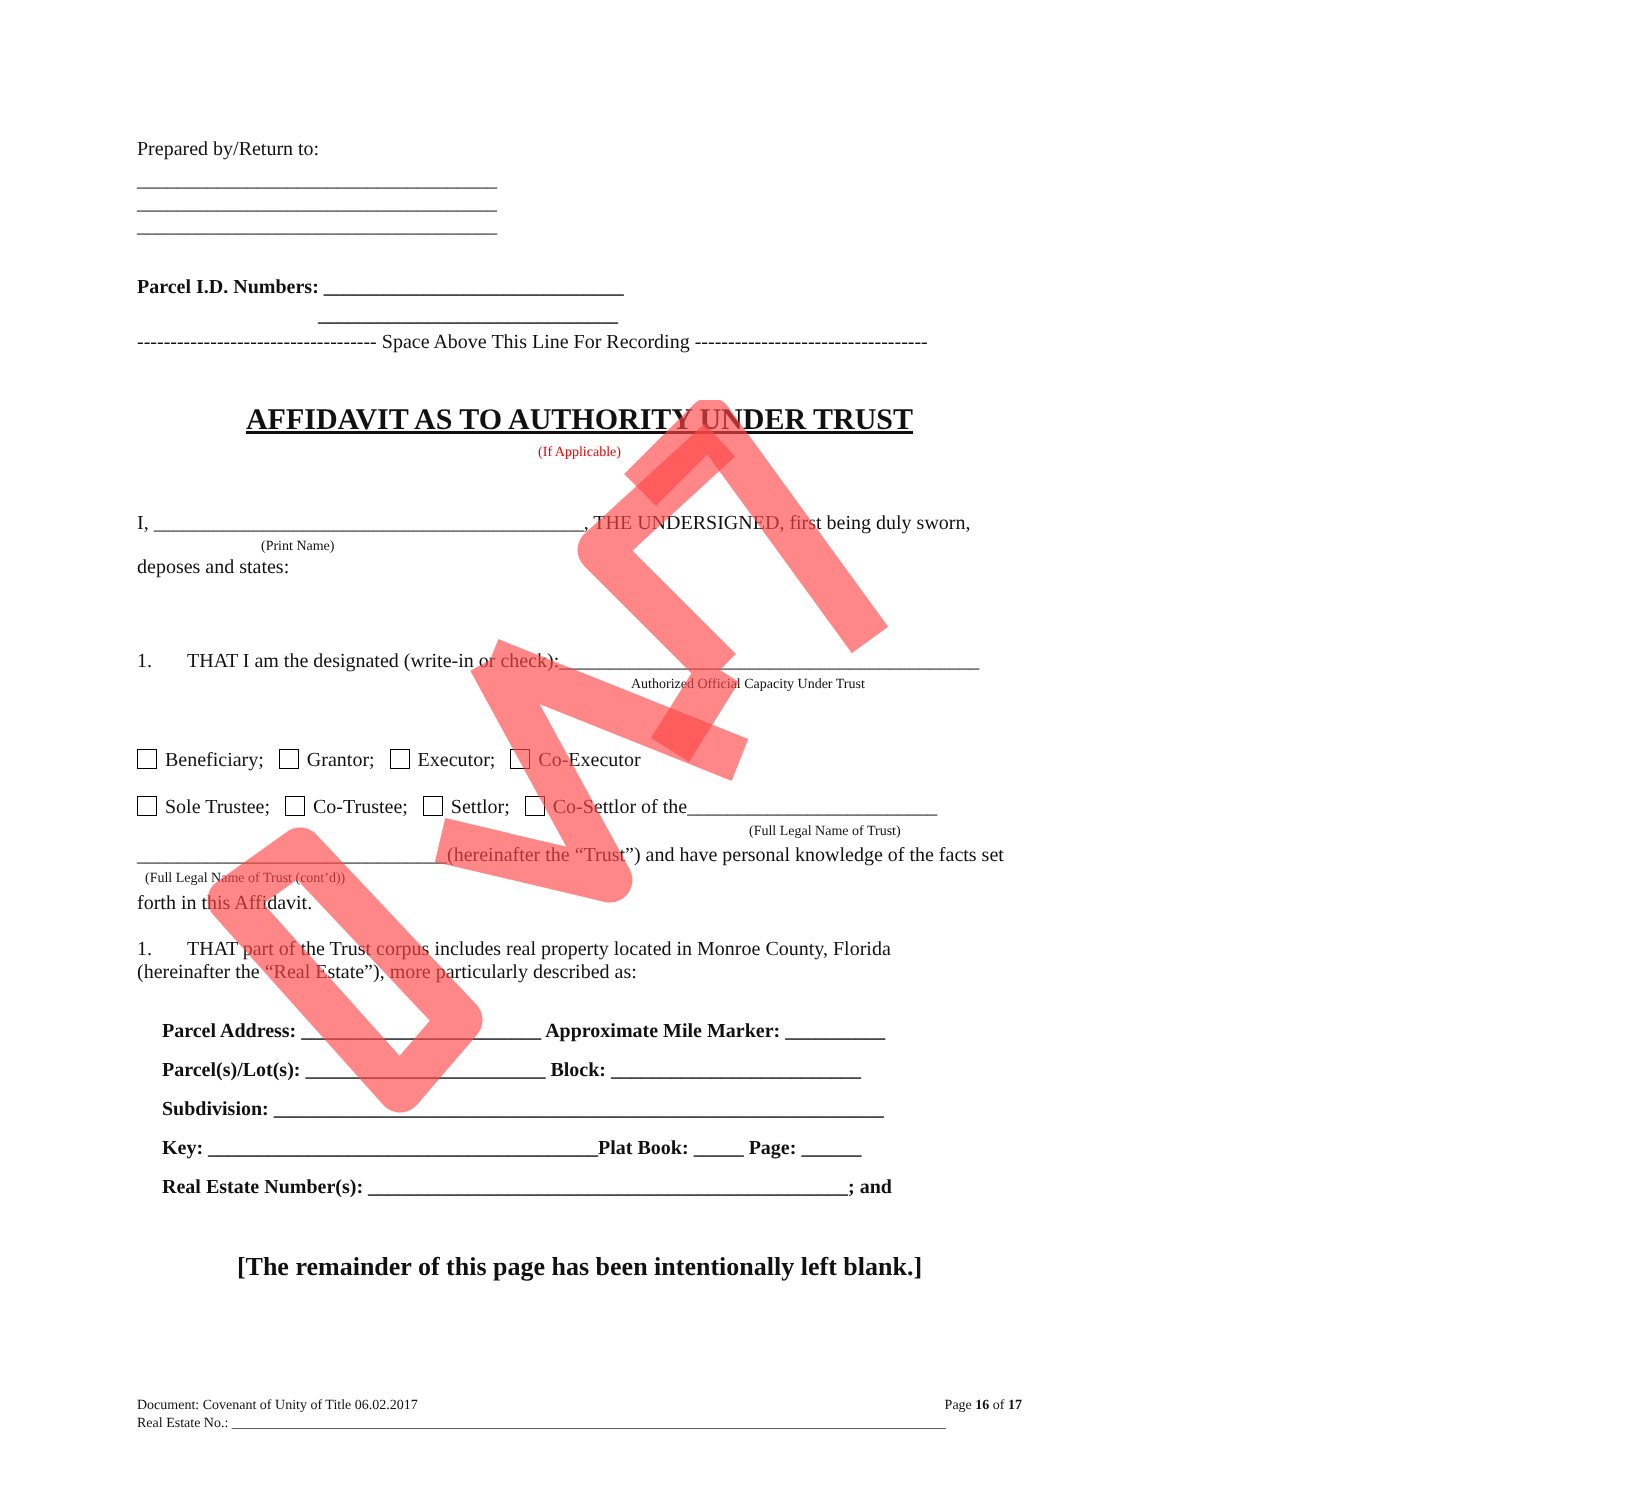Prepared by/Return to:
____________________________________
____________________________________
____________________________________
Parcel I.D. Numbers: ______________________________
______________________________
------------------------------------ Space Above This Line For Recording -----------------------------------
AFFIDAVIT AS TO AUTHORITY UNDER TRUST
(If Applicable)
I, ___________________________________________, THE UNDERSIGNED, first being duly sworn,
(Print Name)
deposes and states:
1. THAT I am the designated (write-in or check):__________________________________________
Authorized Official Capacity Under Trust
Beneficiary; Grantor; Executor; Co-Executor
Sole Trustee; Co-Trustee; Settlor; Co-Settlor of the_________________________
(Full Legal Name of Trust)
_______________________________(hereinafter the “Trust”) and have personal knowledge of the facts set
(Full Legal Name of Trust (cont’d))
forth in this Affidavit.
1. THAT part of the Trust corpus includes real property located in Monroe County, Florida
(hereinafter the “Real Estate”), more particularly described as:
Parcel Address: ________________________ Approximate Mile Marker: __________
Parcel(s)/Lot(s): ________________________ Block: _________________________
Subdivision: _____________________________________________________________
Key: _______________________________________Plat Book: _____ Page: ______
Real Estate Number(s): ________________________________________________; and
[The remainder of this page has been intentionally left blank.]
Document: Covenant of Unity of Title 06.02.2017 Page 16 of 17
Real Estate No.: ______________________________________________________________________________________________________